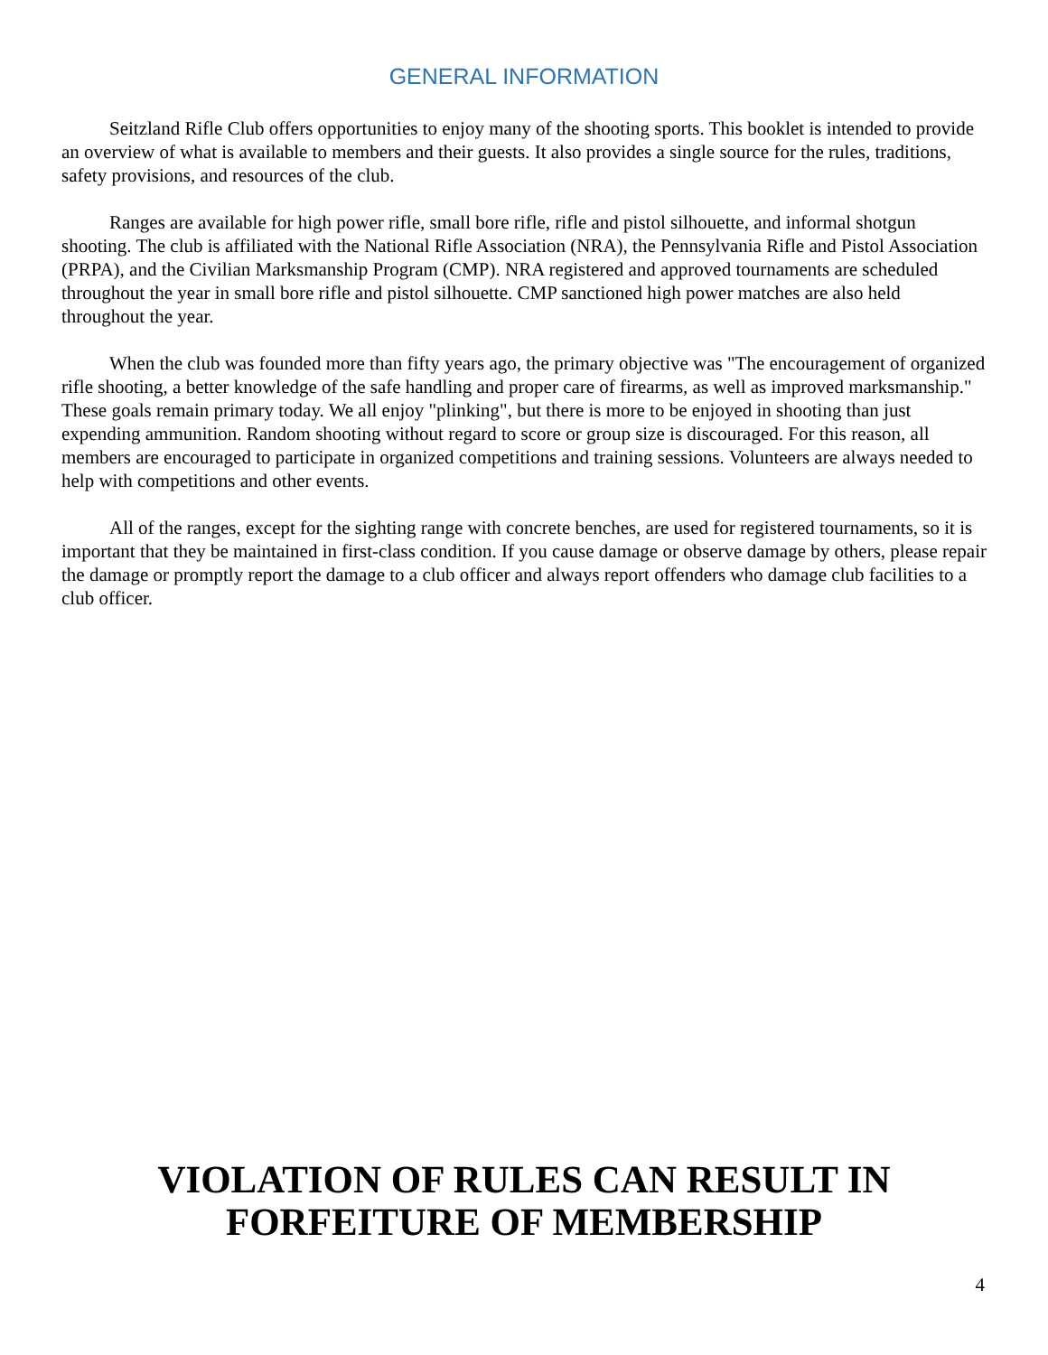GENERAL INFORMATION
Seitzland Rifle Club offers opportunities to enjoy many of the shooting sports. This booklet is intended to provide an overview of what is available to members and their guests. It also provides a single source for the rules, traditions, safety provisions, and resources of the club.
Ranges are available for high power rifle, small bore rifle, rifle and pistol silhouette, and informal shotgun shooting. The club is affiliated with the National Rifle Association (NRA), the Pennsylvania Rifle and Pistol Association (PRPA), and the Civilian Marksmanship Program (CMP). NRA registered and approved tournaments are scheduled throughout the year in small bore rifle and pistol silhouette. CMP sanctioned high power matches are also held throughout the year.
When the club was founded more than fifty years ago, the primary objective was "The encouragement of organized rifle shooting, a better knowledge of the safe handling and proper care of firearms, as well as improved marksmanship." These goals remain primary today. We all enjoy "plinking", but there is more to be enjoyed in shooting than just expending ammunition. Random shooting without regard to score or group size is discouraged. For this reason, all members are encouraged to participate in organized competitions and training sessions. Volunteers are always needed to help with competitions and other events.
All of the ranges, except for the sighting range with concrete benches, are used for registered tournaments, so it is important that they be maintained in first-class condition. If you cause damage or observe damage by others, please repair the damage or promptly report the damage to a club officer and always report offenders who damage club facilities to a club officer.
VIOLATION OF RULES CAN RESULT IN
FORFEITURE OF MEMBERSHIP
4